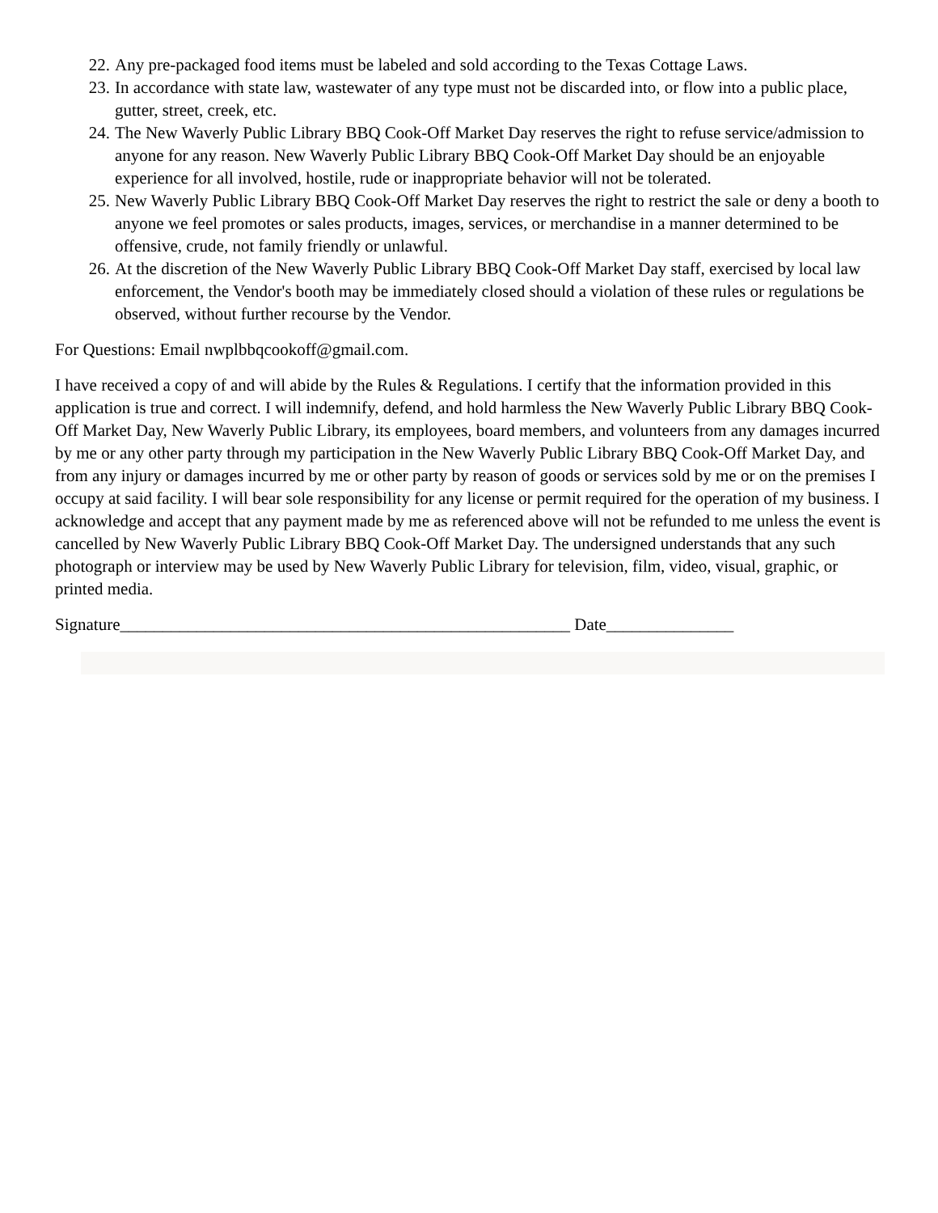22. Any pre-packaged food items must be labeled and sold according to the Texas Cottage Laws.
23. In accordance with state law, wastewater of any type must not be discarded into, or flow into a public place, gutter, street, creek, etc.
24. The New Waverly Public Library BBQ Cook-Off Market Day reserves the right to refuse service/admission to anyone for any reason. New Waverly Public Library BBQ Cook-Off Market Day should be an enjoyable experience for all involved, hostile, rude or inappropriate behavior will not be tolerated.
25. New Waverly Public Library BBQ Cook-Off Market Day reserves the right to restrict the sale or deny a booth to anyone we feel promotes or sales products, images, services, or merchandise in a manner determined to be offensive, crude, not family friendly or unlawful.
26. At the discretion of the New Waverly Public Library BBQ Cook-Off Market Day staff, exercised by local law enforcement, the Vendor's booth may be immediately closed should a violation of these rules or regulations be observed, without further recourse by the Vendor.
For Questions: Email nwplbbqcookoff@gmail.com.
I have received a copy of and will abide by the Rules & Regulations. I certify that the information provided in this application is true and correct. I will indemnify, defend, and hold harmless the New Waverly Public Library BBQ Cook-Off Market Day, New Waverly Public Library, its employees, board members, and volunteers from any damages incurred by me or any other party through my participation in the New Waverly Public Library BBQ Cook-Off Market Day, and from any injury or damages incurred by me or other party by reason of goods or services sold by me or on the premises I occupy at said facility. I will bear sole responsibility for any license or permit required for the operation of my business. I acknowledge and accept that any payment made by me as referenced above will not be refunded to me unless the event is cancelled by New Waverly Public Library BBQ Cook-Off Market Day. The undersigned understands that any such photograph or interview may be used by New Waverly Public Library for television, film, video, visual, graphic, or printed media.
Signature_____________________________________________________ Date_______________